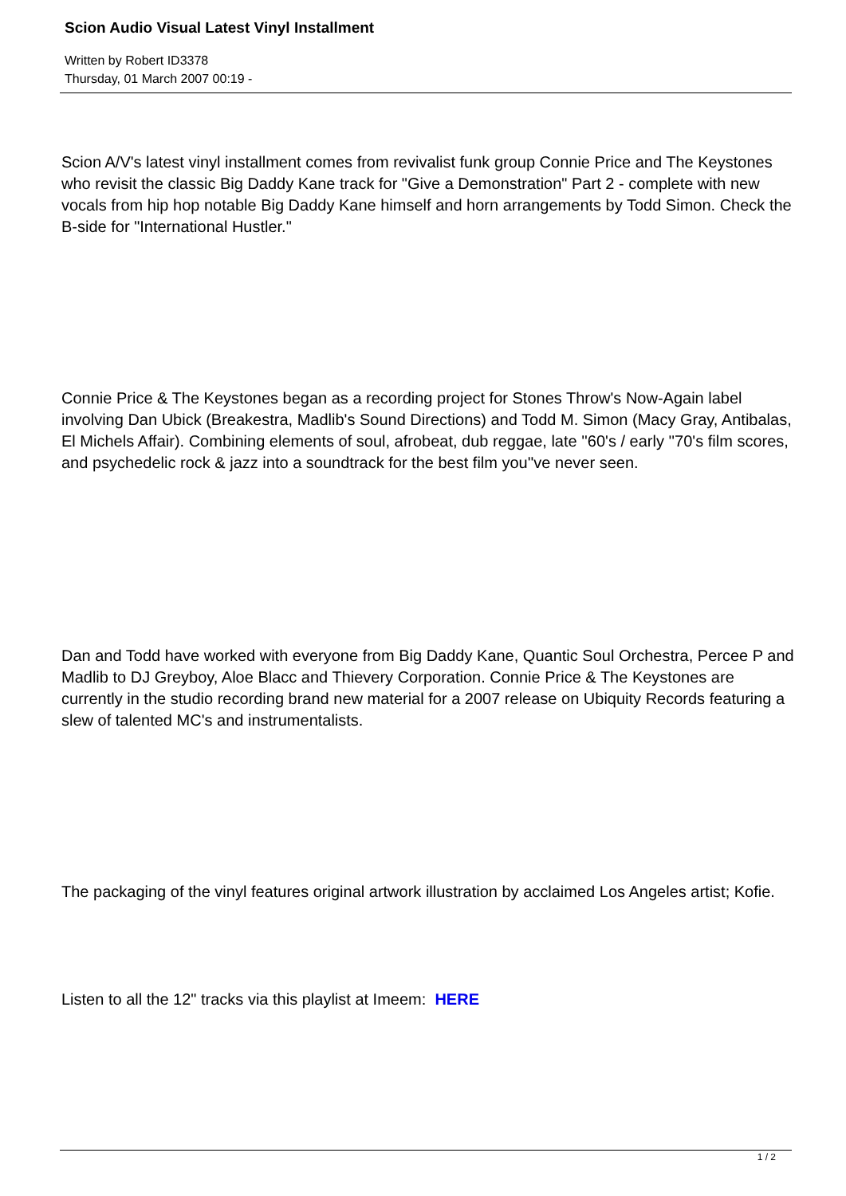Scion Audio Visual Latest Vinyl Installment
Written by Robert ID3378
Thursday, 01 March 2007 00:19 -
Scion A/V's latest vinyl installment comes from revivalist funk group Connie Price and The Keystones who revisit the classic Big Daddy Kane track for "Give a Demonstration" Part 2 - complete with new vocals from hip hop notable Big Daddy Kane himself and horn arrangements by Todd Simon. Check the B-side for "International Hustler."
Connie Price & The Keystones began as a recording project for Stones Throw's Now-Again label involving Dan Ubick (Breakestra, Madlib's Sound Directions) and Todd M. Simon (Macy Gray, Antibalas, El Michels Affair). Combining elements of soul, afrobeat, dub reggae, late ''60's / early ''70's film scores, and psychedelic rock & jazz into a soundtrack for the best film you''ve never seen.
Dan and Todd have worked with everyone from Big Daddy Kane, Quantic Soul Orchestra, Percee P and Madlib to DJ Greyboy, Aloe Blacc and Thievery Corporation. Connie Price & The Keystones are currently in the studio recording brand new material for a 2007 release on Ubiquity Records featuring a slew of talented MC's and instrumentalists.
The packaging of the vinyl features original artwork illustration by acclaimed Los Angeles artist; Kofie.
Listen to all the 12" tracks via this playlist at Imeem: HERE
1 / 2